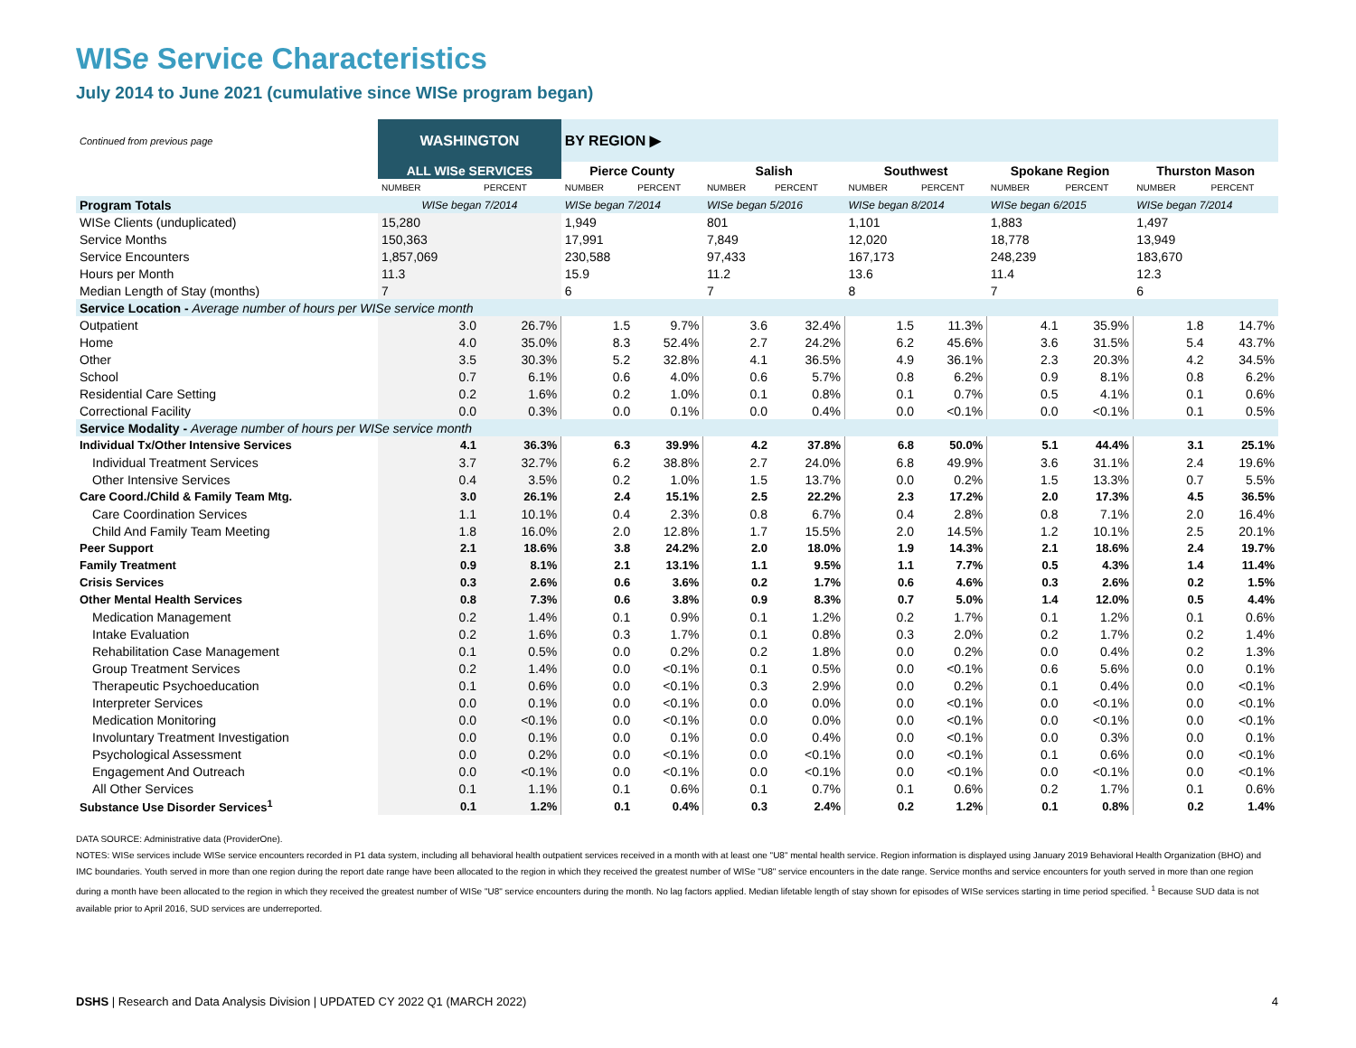WISe Service Characteristics
July 2014 to June 2021 (cumulative since WISe program began)
| Continued from previous page | WASHINGTON | | BY REGION ▶ | | | | | | | | | |
| | ALL WISe SERVICES | | Pierce County | | Salish | | Southwest | | Spokane Region | | Thurston Mason | |
| | NUMBER | PERCENT | NUMBER | PERCENT | NUMBER | PERCENT | NUMBER | PERCENT | NUMBER | PERCENT | NUMBER | PERCENT |
| Program Totals | WISe began 7/2014 | | WISe began 7/2014 | | WISe began 5/2016 | | WISe began 8/2014 | | WISe began 6/2015 | | WISe began 7/2014 | |
| WISe Clients (unduplicated) | 15,280 | | 1,949 | | 801 | | 1,101 | | 1,883 | | 1,497 | |
| Service Months | 150,363 | | 17,991 | | 7,849 | | 12,020 | | 18,778 | | 13,949 | |
| Service Encounters | 1,857,069 | | 230,588 | | 97,433 | | 167,173 | | 248,239 | | 183,670 | |
| Hours per Month | 11.3 | | 15.9 | | 11.2 | | 13.6 | | 11.4 | | 12.3 | |
| Median Length of Stay (months) | 7 | | 6 | | 7 | | 8 | | 7 | | 6 | |
| Service Location - Average number of hours per WISe service month | | | | | | | | | | | | |
| Outpatient | 3.0 | 26.7% | 1.5 | 9.7% | 3.6 | 32.4% | 1.5 | 11.3% | 4.1 | 35.9% | 1.8 | 14.7% |
| Home | 4.0 | 35.0% | 8.3 | 52.4% | 2.7 | 24.2% | 6.2 | 45.6% | 3.6 | 31.5% | 5.4 | 43.7% |
| Other | 3.5 | 30.3% | 5.2 | 32.8% | 4.1 | 36.5% | 4.9 | 36.1% | 2.3 | 20.3% | 4.2 | 34.5% |
| School | 0.7 | 6.1% | 0.6 | 4.0% | 0.6 | 5.7% | 0.8 | 6.2% | 0.9 | 8.1% | 0.8 | 6.2% |
| Residential Care Setting | 0.2 | 1.6% | 0.2 | 1.0% | 0.1 | 0.8% | 0.1 | 0.7% | 0.5 | 4.1% | 0.1 | 0.6% |
| Correctional Facility | 0.0 | 0.3% | 0.0 | 0.1% | 0.0 | 0.4% | 0.0 | <0.1% | 0.0 | <0.1% | 0.1 | 0.5% |
| Service Modality - Average number of hours per WISe service month | | | | | | | | | | | | |
| Individual Tx/Other Intensive Services | 4.1 | 36.3% | 6.3 | 39.9% | 4.2 | 37.8% | 6.8 | 50.0% | 5.1 | 44.4% | 3.1 | 25.1% |
| Individual Treatment Services | 3.7 | 32.7% | 6.2 | 38.8% | 2.7 | 24.0% | 6.8 | 49.9% | 3.6 | 31.1% | 2.4 | 19.6% |
| Other Intensive Services | 0.4 | 3.5% | 0.2 | 1.0% | 1.5 | 13.7% | 0.0 | 0.2% | 1.5 | 13.3% | 0.7 | 5.5% |
| Care Coord./Child & Family Team Mtg. | 3.0 | 26.1% | 2.4 | 15.1% | 2.5 | 22.2% | 2.3 | 17.2% | 2.0 | 17.3% | 4.5 | 36.5% |
| Care Coordination Services | 1.1 | 10.1% | 0.4 | 2.3% | 0.8 | 6.7% | 0.4 | 2.8% | 0.8 | 7.1% | 2.0 | 16.4% |
| Child And Family Team Meeting | 1.8 | 16.0% | 2.0 | 12.8% | 1.7 | 15.5% | 2.0 | 14.5% | 1.2 | 10.1% | 2.5 | 20.1% |
| Peer Support | 2.1 | 18.6% | 3.8 | 24.2% | 2.0 | 18.0% | 1.9 | 14.3% | 2.1 | 18.6% | 2.4 | 19.7% |
| Family Treatment | 0.9 | 8.1% | 2.1 | 13.1% | 1.1 | 9.5% | 1.1 | 7.7% | 0.5 | 4.3% | 1.4 | 11.4% |
| Crisis Services | 0.3 | 2.6% | 0.6 | 3.6% | 0.2 | 1.7% | 0.6 | 4.6% | 0.3 | 2.6% | 0.2 | 1.5% |
| Other Mental Health Services | 0.8 | 7.3% | 0.6 | 3.8% | 0.9 | 8.3% | 0.7 | 5.0% | 1.4 | 12.0% | 0.5 | 4.4% |
| Medication Management | 0.2 | 1.4% | 0.1 | 0.9% | 0.1 | 1.2% | 0.2 | 1.7% | 0.1 | 1.2% | 0.1 | 0.6% |
| Intake Evaluation | 0.2 | 1.6% | 0.3 | 1.7% | 0.1 | 0.8% | 0.3 | 2.0% | 0.2 | 1.7% | 0.2 | 1.4% |
| Rehabilitation Case Management | 0.1 | 0.5% | 0.0 | 0.2% | 0.2 | 1.8% | 0.0 | 0.2% | 0.0 | 0.4% | 0.2 | 1.3% |
| Group Treatment Services | 0.2 | 1.4% | 0.0 | <0.1% | 0.1 | 0.5% | 0.0 | <0.1% | 0.6 | 5.6% | 0.0 | 0.1% |
| Therapeutic Psychoeducation | 0.1 | 0.6% | 0.0 | <0.1% | 0.3 | 2.9% | 0.0 | 0.2% | 0.1 | 0.4% | 0.0 | <0.1% |
| Interpreter Services | 0.0 | 0.1% | 0.0 | <0.1% | 0.0 | 0.0% | 0.0 | <0.1% | 0.0 | <0.1% | 0.0 | <0.1% |
| Medication Monitoring | 0.0 | <0.1% | 0.0 | <0.1% | 0.0 | 0.0% | 0.0 | <0.1% | 0.0 | <0.1% | 0.0 | <0.1% |
| Involuntary Treatment Investigation | 0.0 | 0.1% | 0.0 | 0.1% | 0.0 | 0.4% | 0.0 | <0.1% | 0.0 | 0.3% | 0.0 | 0.1% |
| Psychological Assessment | 0.0 | 0.2% | 0.0 | <0.1% | 0.0 | <0.1% | 0.0 | <0.1% | 0.1 | 0.6% | 0.0 | <0.1% |
| Engagement And Outreach | 0.0 | <0.1% | 0.0 | <0.1% | 0.0 | <0.1% | 0.0 | <0.1% | 0.0 | <0.1% | 0.0 | <0.1% |
| All Other Services | 0.1 | 1.1% | 0.1 | 0.6% | 0.1 | 0.7% | 0.1 | 0.6% | 0.2 | 1.7% | 0.1 | 0.6% |
| Substance Use Disorder Services<sup>1</sup> | 0.1 | 1.2% | 0.1 | 0.4% | 0.3 | 2.4% | 0.2 | 1.2% | 0.1 | 0.8% | 0.2 | 1.4% |
DATA SOURCE: Administrative data (ProviderOne).
NOTES: WISe services include WISe service encounters recorded in P1 data system, including all behavioral health outpatient services received in a month with at least one "U8" mental health service. Region information is displayed using January 2019 Behavioral Health Organization (BHO) and IMC boundaries. Youth served in more than one region during the report date range have been allocated to the region in which they received the greatest number of WISe "U8" service encounters in the date range. Service months and service encounters for youth served in more than one region during a month have been allocated to the region in which they received the greatest number of WISe "U8" service encounters during the month. No lag factors applied. Median lifetable length of stay shown for episodes of WISe services starting in time period specified. <sup>1</sup> Because SUD data is not available prior to April 2016, SUD services are underreported.
DSHS | Research and Data Analysis Division | UPDATED CY 2022 Q1 (MARCH 2022) 4